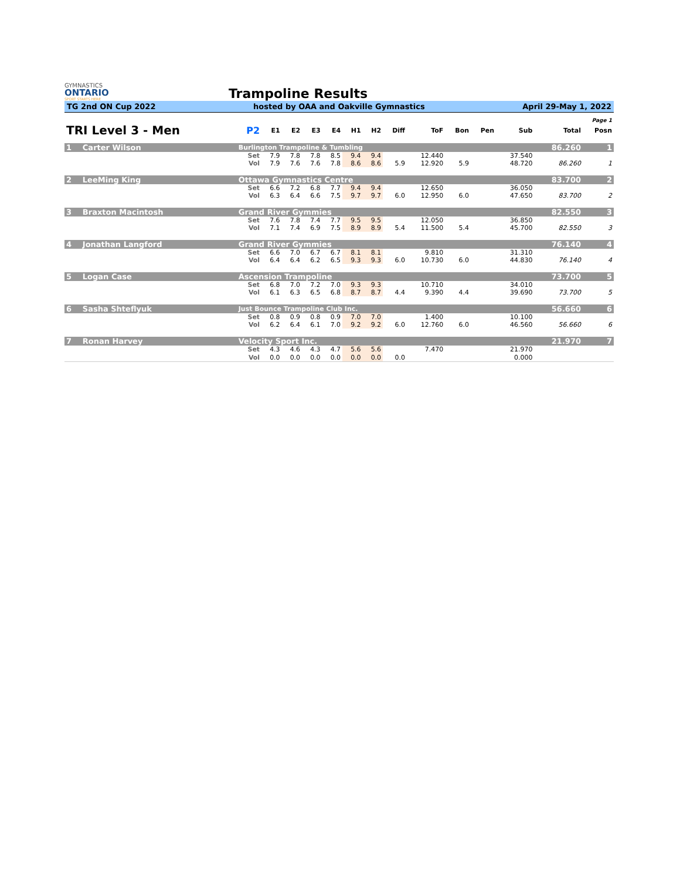GYMNASTICS
ONTARIO
SPORT STARTS HERE
Trampoline Results
TG 2nd ON Cup 2022 hosted by OAA and Oakville Gymnastics April 29-May 1, 2022
| Page 1 | | | | | | | | | | | | | | | |
| TRI Level 3 - Men | | P2 | E1 | E2 | E3 | E4 | H1 | H2 | Diff | ToF | Bon | Pen | Sub | Total | Posn |
| 1 | Carter Wilson | Burlington Trampoline & Tumbling | | | | | | | | | | | | 86.260 | 1 |
| | | Set | 7.9 | 7.8 | 7.8 | 8.5 | 9.4 | 9.4 | | 12.440 | | | 37.540 | | |
| | | Vol | 7.9 | 7.6 | 7.6 | 7.8 | 8.6 | 8.6 | 5.9 | 12.920 | 5.9 | | 48.720 | 86.260 | 1 |
| 2 | LeeMing King | Ottawa Gymnastics Centre | | | | | | | | | | | | 83.700 | 2 |
| | | Set | 6.6 | 7.2 | 6.8 | 7.7 | 9.4 | 9.4 | | 12.650 | | | 36.050 | | |
| | | Vol | 6.3 | 6.4 | 6.6 | 7.5 | 9.7 | 9.7 | 6.0 | 12.950 | 6.0 | | 47.650 | 83.700 | 2 |
| 3 | Braxton Macintosh | Grand River Gymmies | | | | | | | | | | | | 82.550 | 3 |
| | | Set | 7.6 | 7.8 | 7.4 | 7.7 | 9.5 | 9.5 | | 12.050 | | | 36.850 | | |
| | | Vol | 7.1 | 7.4 | 6.9 | 7.5 | 8.9 | 8.9 | 5.4 | 11.500 | 5.4 | | 45.700 | 82.550 | 3 |
| 4 | Jonathan Langford | Grand River Gymmies | | | | | | | | | | | | 76.140 | 4 |
| | | Set | 6.6 | 7.0 | 6.7 | 6.7 | 8.1 | 8.1 | | 9.810 | | | 31.310 | | |
| | | Vol | 6.4 | 6.4 | 6.2 | 6.5 | 9.3 | 9.3 | 6.0 | 10.730 | 6.0 | | 44.830 | 76.140 | 4 |
| 5 | Logan Case | Ascension Trampoline | | | | | | | | | | | | 73.700 | 5 |
| | | Set | 6.8 | 7.0 | 7.2 | 7.0 | 9.3 | 9.3 | | 10.710 | | | 34.010 | | |
| | | Vol | 6.1 | 6.3 | 6.5 | 6.8 | 8.7 | 8.7 | 4.4 | 9.390 | 4.4 | | 39.690 | 73.700 | 5 |
| 6 | Sasha Shteflyuk | Just Bounce Trampoline Club Inc. | | | | | | | | | | | | 56.660 | 6 |
| | | Set | 0.8 | 0.9 | 0.8 | 0.9 | 7.0 | 7.0 | | 1.400 | | | 10.100 | | |
| | | Vol | 6.2 | 6.4 | 6.1 | 7.0 | 9.2 | 9.2 | 6.0 | 12.760 | 6.0 | | 46.560 | 56.660 | 6 |
| 7 | Ronan Harvey | Velocity Sport Inc. | | | | | | | | | | | | 21.970 | 7 |
| | | Set | 4.3 | 4.6 | 4.3 | 4.7 | 5.6 | 5.6 | | 7.470 | | | 21.970 | | |
| | | Vol | 0.0 | 0.0 | 0.0 | 0.0 | 0.0 | 0.0 | 0.0 | | | | 0.000 | | |